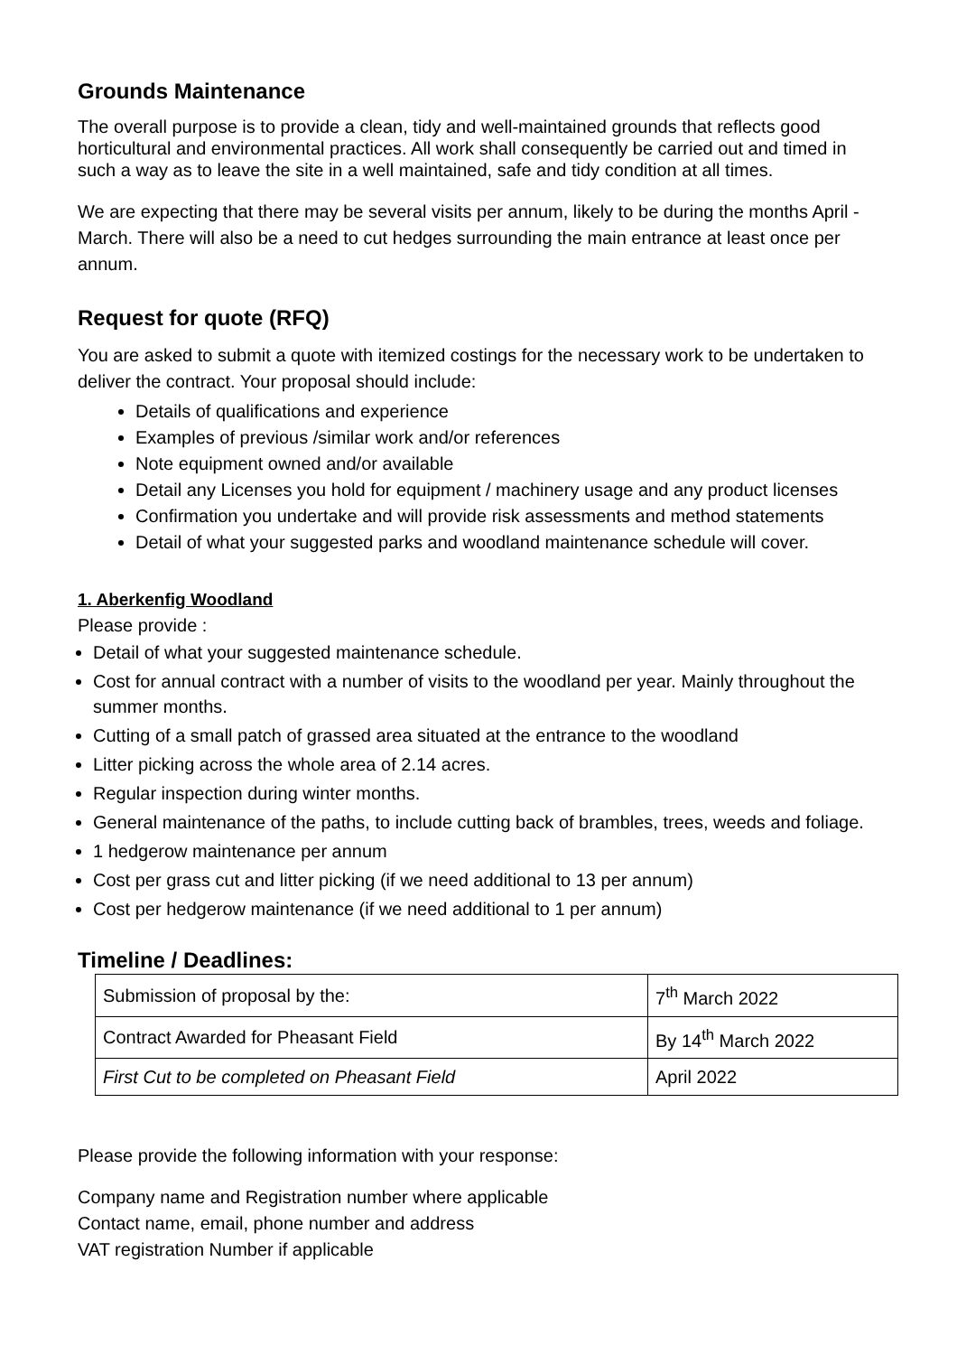Grounds Maintenance
The overall purpose is to provide a clean, tidy and well-maintained grounds that reflects good horticultural and environmental practices. All work shall consequently be carried out and timed in such a way as to leave the site in a well maintained, safe and tidy condition at all times.
We are expecting that there may be several visits per annum, likely to be during the months April - March. There will also be a need to cut hedges surrounding the main entrance at least once per annum.
Request for quote (RFQ)
You are asked to submit a quote with itemized costings for the necessary work to be undertaken to deliver the contract. Your proposal should include:
Details of qualifications and experience
Examples of previous /similar work and/or references
Note equipment owned and/or available
Detail any Licenses you hold for equipment / machinery usage and any product licenses
Confirmation you undertake and will provide risk assessments and method statements
Detail of what your suggested parks and woodland maintenance schedule will cover.
1. Aberkenfig Woodland
Please provide :
Detail of what your suggested maintenance schedule.
Cost for annual contract with a number of visits to the woodland per year. Mainly throughout the summer months.
Cutting of a small patch of grassed area situated at the entrance to the woodland
Litter picking across the whole area of 2.14 acres.
Regular inspection during winter months.
General maintenance of the paths, to include cutting back of brambles, trees, weeds and foliage.
1 hedgerow maintenance per annum
Cost per grass cut and litter picking (if we need additional to 13 per annum)
Cost per hedgerow maintenance (if we need additional to 1 per annum)
Timeline / Deadlines:
| Submission of proposal by the: | 7<sup>th</sup> March 2022 |
| Contract Awarded for Pheasant Field | By 14<sup>th</sup> March 2022 |
| First Cut to be completed on Pheasant Field | April 2022 |
Please provide the following information with your response:
Company name and Registration number where applicable
Contact name, email, phone number and address
VAT registration Number if applicable